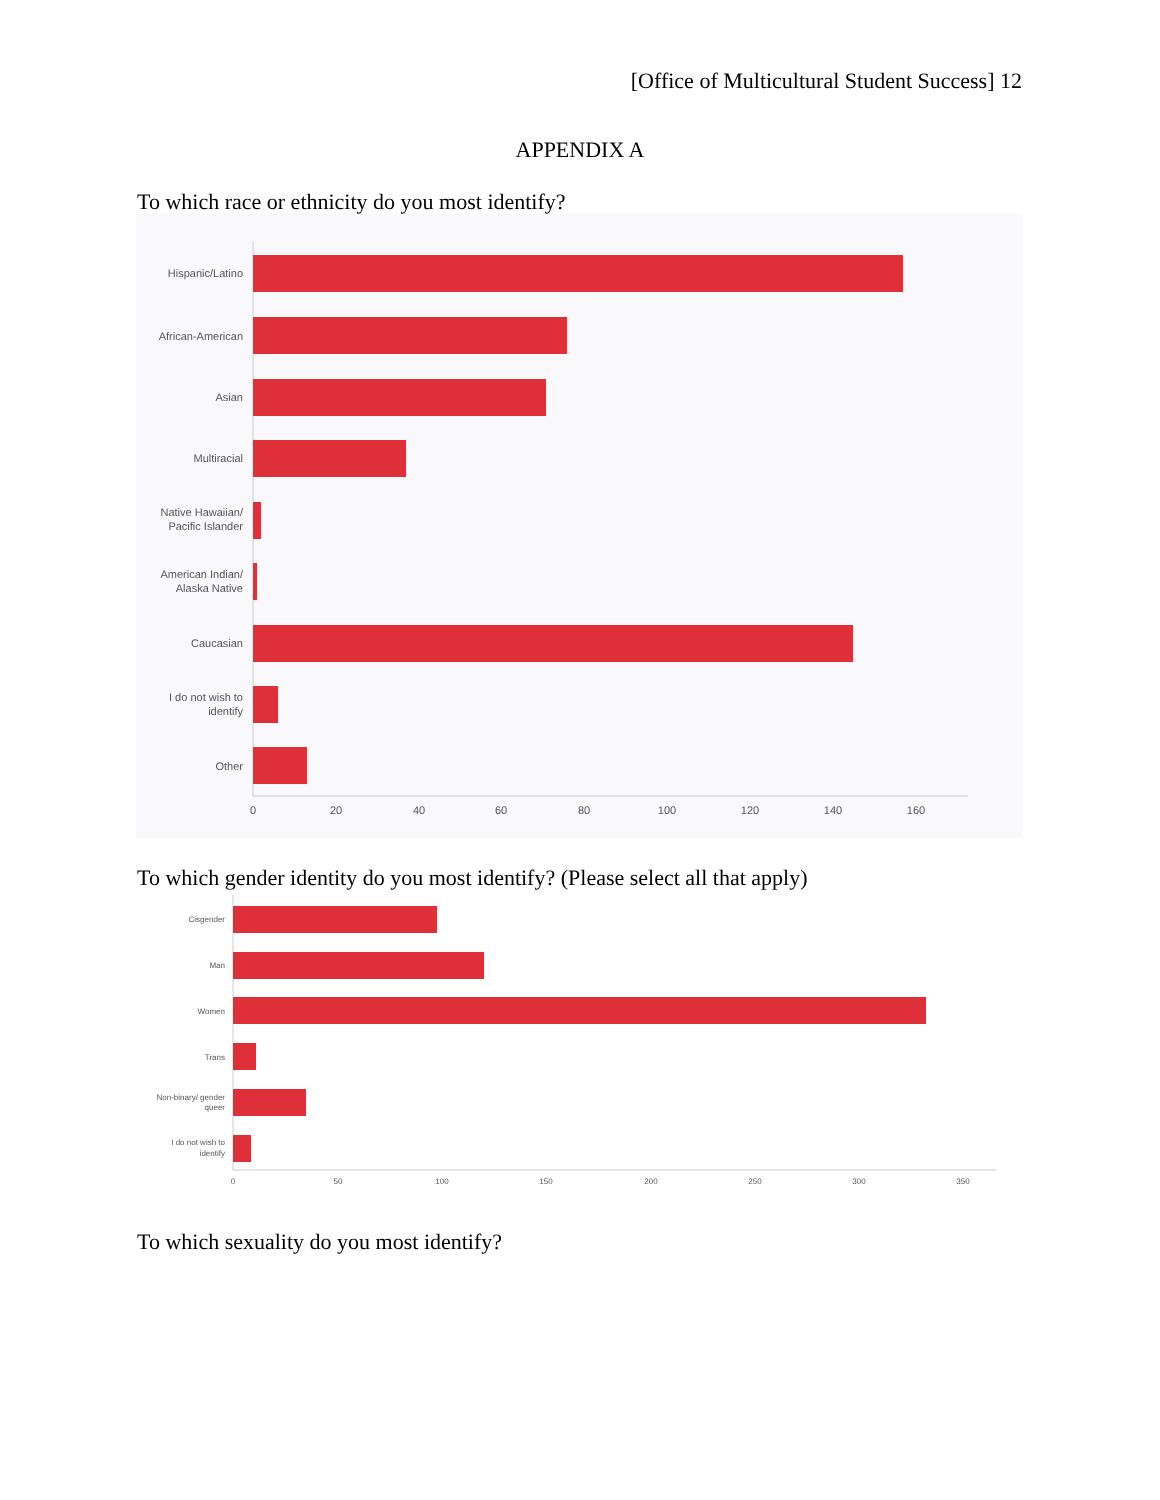[Office of Multicultural Student Success] 12
APPENDIX A
To which race or ethnicity do you most identify?
Hispanic/Latino
African-American
Asian
Multiracial
Native Hawaiian/
Pacific Islander
American Indian/
Alaska Native
Caucasian
I do not wish to
identify
Other
0
20
40
60
80
100
120
140
160
To which gender identity do you most identify? (Please select all that apply)
Cisgender
Man
Women
Trans
Non-binary/ gender
queer
I do not wish to
identify
0
50
100
150
200
250
300
350
To which sexuality do you most identify?